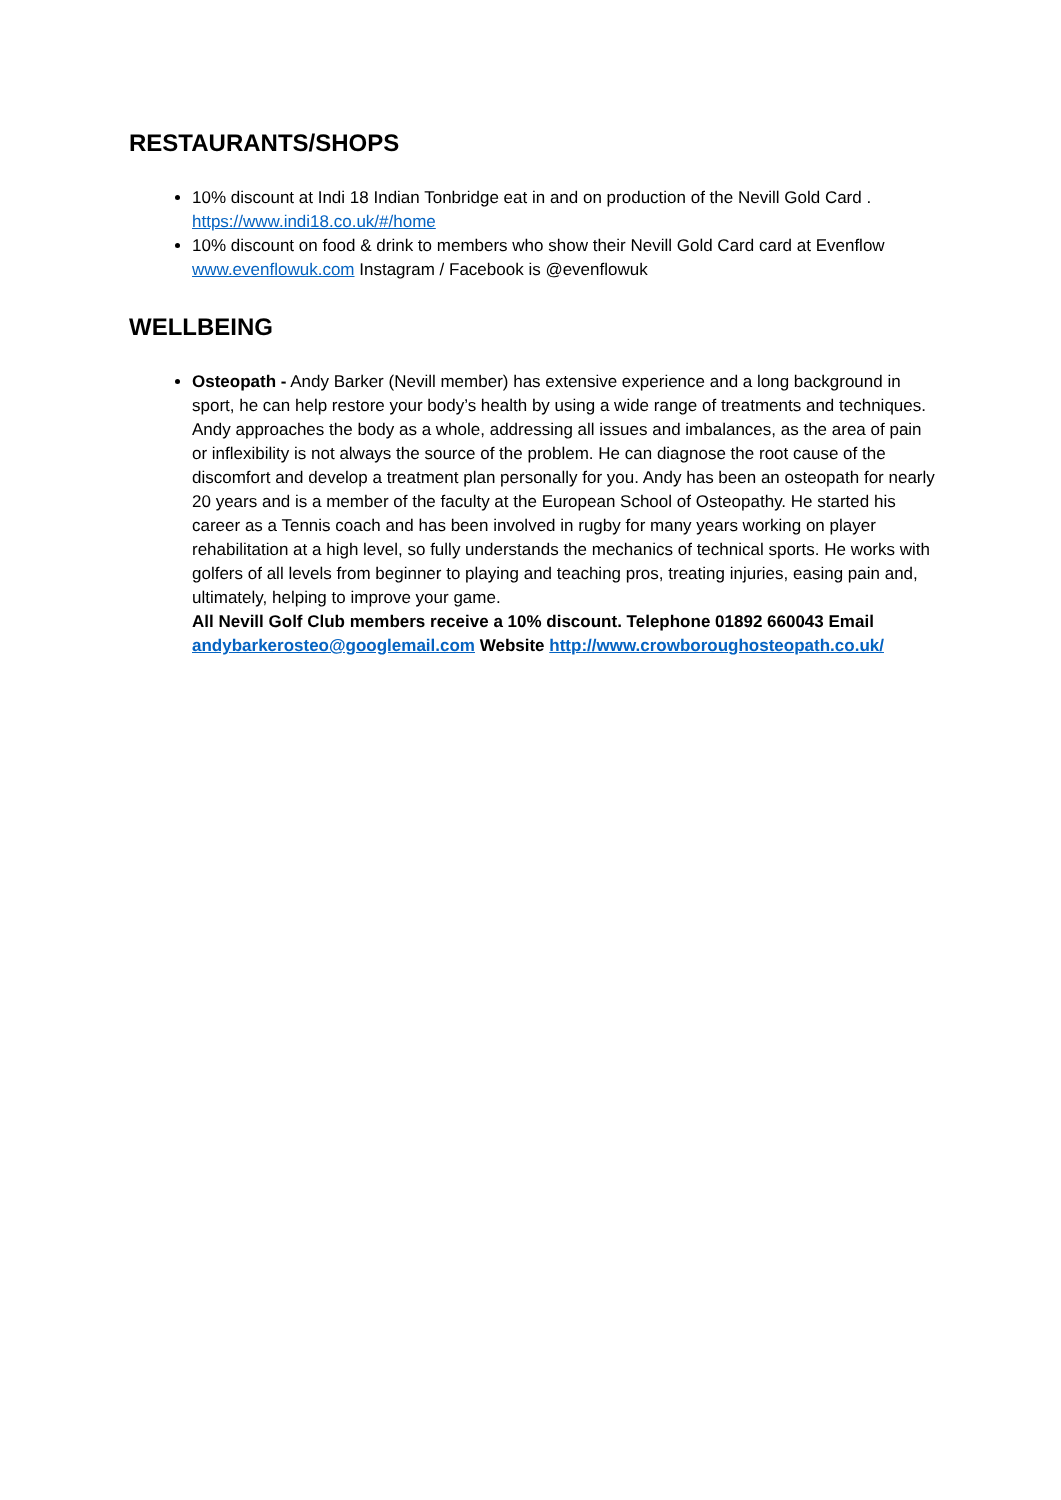RESTAURANTS/SHOPS
10% discount at Indi 18 Indian Tonbridge eat in and on production of the Nevill Gold Card . https://www.indi18.co.uk/#/home
10% discount on food & drink to members who show their Nevill Gold Card card at Evenflow www.evenflowuk.com Instagram / Facebook is @evenflowuk
WELLBEING
Osteopath - Andy Barker (Nevill member) has extensive experience and a long background in sport, he can help restore your body’s health by using a wide range of treatments and techniques. Andy approaches the body as a whole, addressing all issues and imbalances, as the area of pain or inflexibility is not always the source of the problem. He can diagnose the root cause of the discomfort and develop a treatment plan personally for you. Andy has been an osteopath for nearly 20 years and is a member of the faculty at the European School of Osteopathy. He started his career as a Tennis coach and has been involved in rugby for many years working on player rehabilitation at a high level, so fully understands the mechanics of technical sports. He works with golfers of all levels from beginner to playing and teaching pros, treating injuries, easing pain and, ultimately, helping to improve your game.
All Nevill Golf Club members receive a 10% discount. Telephone 01892 660043 Email andybarkerosteo@googlemail.com Website http://www.crowboroughosteopath.co.uk/